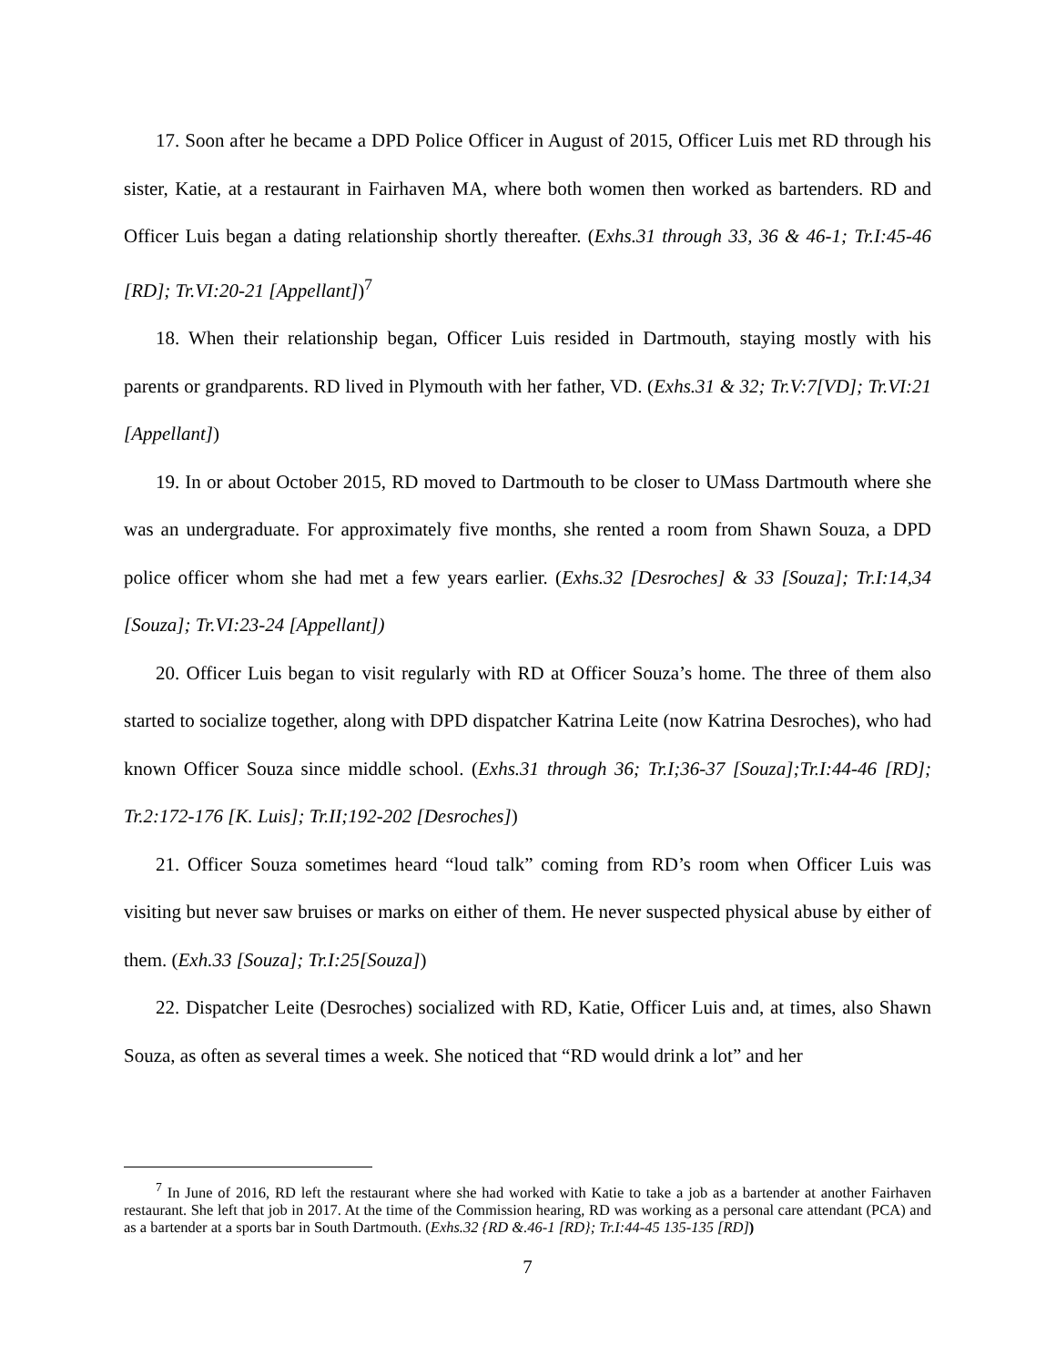17. Soon after he became a DPD Police Officer in August of 2015, Officer Luis met RD through his sister, Katie, at a restaurant in Fairhaven MA, where both women then worked as bartenders. RD and Officer Luis began a dating relationship shortly thereafter. (Exhs.31 through 33, 36 & 46-1; Tr.I:45-46 [RD]; Tr.VI:20-21 [Appellant])<sup>7</sup>
18. When their relationship began, Officer Luis resided in Dartmouth, staying mostly with his parents or grandparents. RD lived in Plymouth with her father, VD. (Exhs.31 & 32; Tr.V:7[VD]; Tr.VI:21 [Appellant])
19. In or about October 2015, RD moved to Dartmouth to be closer to UMass Dartmouth where she was an undergraduate. For approximately five months, she rented a room from Shawn Souza, a DPD police officer whom she had met a few years earlier. (Exhs.32 [Desroches] & 33 [Souza]; Tr.I:14,34 [Souza]; Tr.VI:23-24 [Appellant])
20. Officer Luis began to visit regularly with RD at Officer Souza’s home. The three of them also started to socialize together, along with DPD dispatcher Katrina Leite (now Katrina Desroches), who had known Officer Souza since middle school. (Exhs.31 through 36; Tr.I;36-37 [Souza];Tr.I:44-46 [RD]; Tr.2:172-176 [K. Luis]; Tr.II;192-202 [Desroches])
21. Officer Souza sometimes heard “loud talk” coming from RD’s room when Officer Luis was visiting but never saw bruises or marks on either of them. He never suspected physical abuse by either of them. (Exh.33 [Souza]; Tr.I:25[Souza])
22. Dispatcher Leite (Desroches) socialized with RD, Katie, Officer Luis and, at times, also Shawn Souza, as often as several times a week. She noticed that “RD would drink a lot” and her
<sup>7</sup> In June of 2016, RD left the restaurant where she had worked with Katie to take a job as a bartender at another Fairhaven restaurant. She left that job in 2017. At the time of the Commission hearing, RD was working as a personal care attendant (PCA) and as a bartender at a sports bar in South Dartmouth. (Exhs.32 {RD &.46-1 [RD}; Tr.I:44-45 135-135 [RD])
7